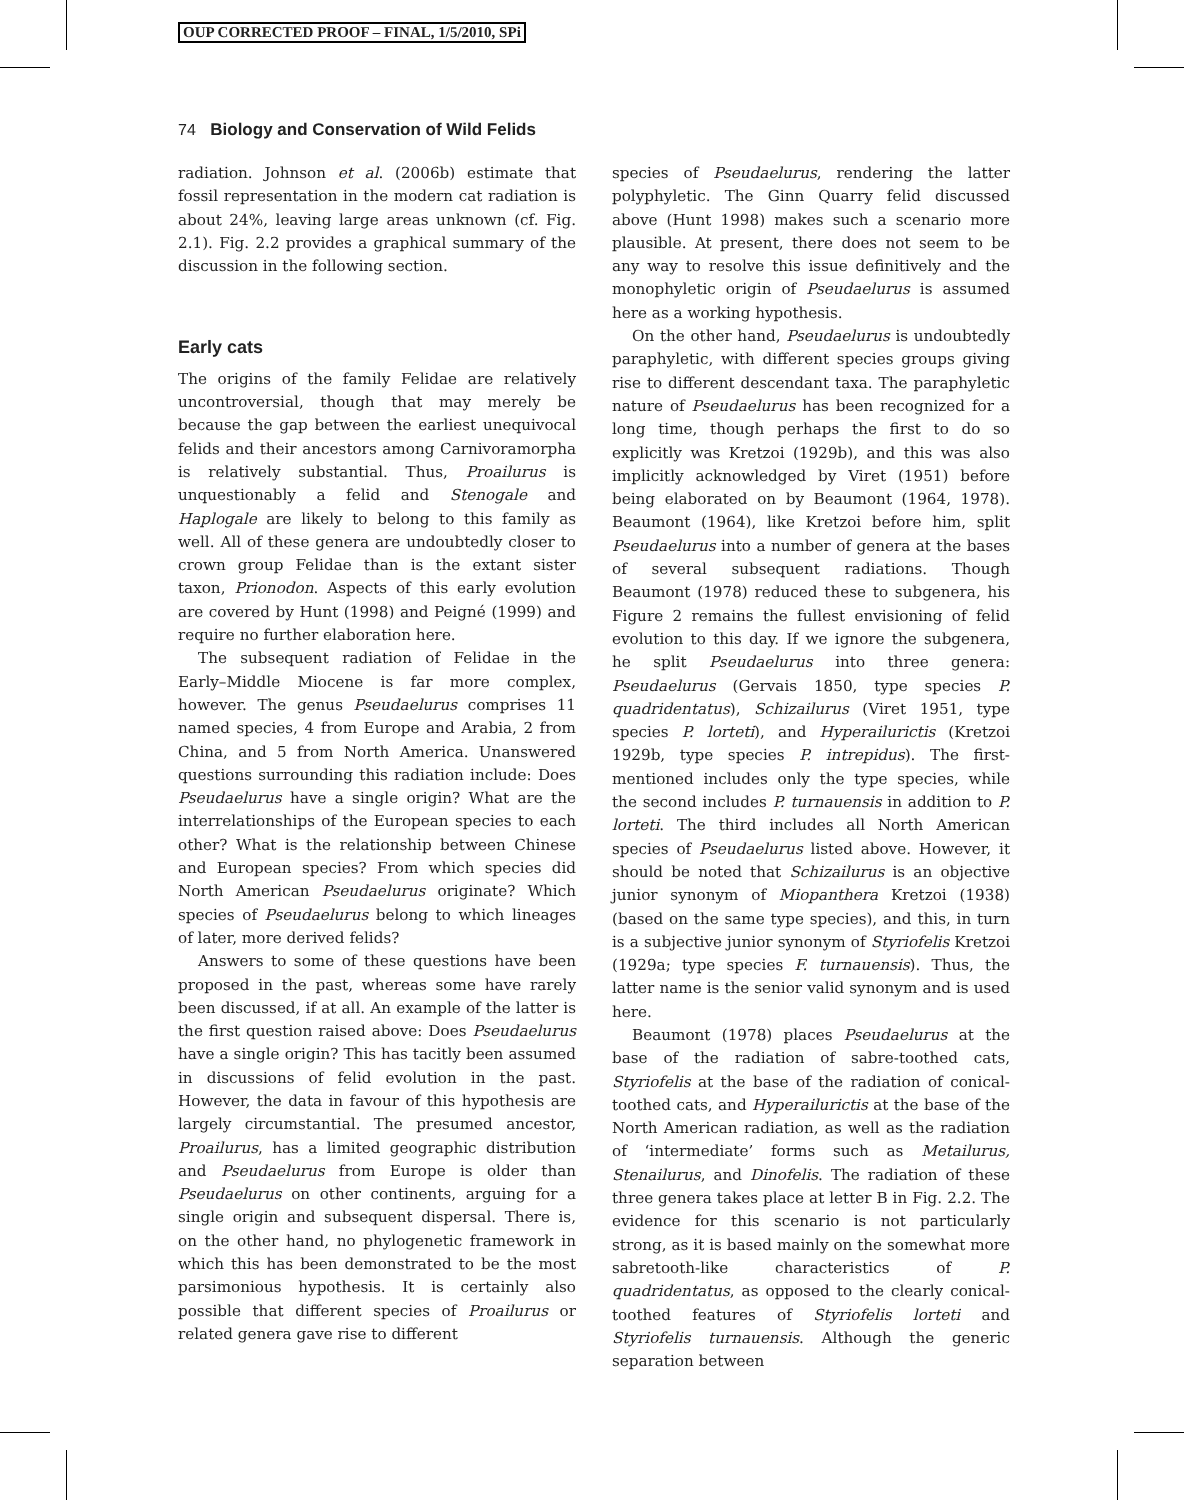OUP CORRECTED PROOF – FINAL, 1/5/2010, SPi
74 Biology and Conservation of Wild Felids
radiation. Johnson et al. (2006b) estimate that fossil representation in the modern cat radiation is about 24%, leaving large areas unknown (cf. Fig. 2.1). Fig. 2.2 provides a graphical summary of the discussion in the following section.
Early cats
The origins of the family Felidae are relatively uncontroversial, though that may merely be because the gap between the earliest unequivocal felids and their ancestors among Carnivoramorpha is relatively substantial. Thus, Proailurus is unquestionably a felid and Stenogale and Haplogale are likely to belong to this family as well. All of these genera are undoubtedly closer to crown group Felidae than is the extant sister taxon, Prionodon. Aspects of this early evolution are covered by Hunt (1998) and Peigné (1999) and require no further elaboration here.
The subsequent radiation of Felidae in the Early–Middle Miocene is far more complex, however. The genus Pseudaelurus comprises 11 named species, 4 from Europe and Arabia, 2 from China, and 5 from North America. Unanswered questions surrounding this radiation include: Does Pseudaelurus have a single origin? What are the interrelationships of the European species to each other? What is the relationship between Chinese and European species? From which species did North American Pseudaelurus originate? Which species of Pseudaelurus belong to which lineages of later, more derived felids?
Answers to some of these questions have been proposed in the past, whereas some have rarely been discussed, if at all. An example of the latter is the first question raised above: Does Pseudaelurus have a single origin? This has tacitly been assumed in discussions of felid evolution in the past. However, the data in favour of this hypothesis are largely circumstantial. The presumed ancestor, Proailurus, has a limited geographic distribution and Pseudaelurus from Europe is older than Pseudaelurus on other continents, arguing for a single origin and subsequent dispersal. There is, on the other hand, no phylogenetic framework in which this has been demonstrated to be the most parsimonious hypothesis. It is certainly also possible that different species of Proailurus or related genera gave rise to different
species of Pseudaelurus, rendering the latter polyphyletic. The Ginn Quarry felid discussed above (Hunt 1998) makes such a scenario more plausible. At present, there does not seem to be any way to resolve this issue definitively and the monophyletic origin of Pseudaelurus is assumed here as a working hypothesis.
On the other hand, Pseudaelurus is undoubtedly paraphyletic, with different species groups giving rise to different descendant taxa. The paraphyletic nature of Pseudaelurus has been recognized for a long time, though perhaps the first to do so explicitly was Kretzoi (1929b), and this was also implicitly acknowledged by Viret (1951) before being elaborated on by Beaumont (1964, 1978). Beaumont (1964), like Kretzoi before him, split Pseudaelurus into a number of genera at the bases of several subsequent radiations. Though Beaumont (1978) reduced these to subgenera, his Figure 2 remains the fullest envisioning of felid evolution to this day. If we ignore the subgenera, he split Pseudaelurus into three genera: Pseudaelurus (Gervais 1850, type species P. quadridentatus), Schizailurus (Viret 1951, type species P. lorteti), and Hyperailurictis (Kretzoi 1929b, type species P. intrepidus). The first-mentioned includes only the type species, while the second includes P. turnauensis in addition to P. lorteti. The third includes all North American species of Pseudaelurus listed above. However, it should be noted that Schizailurus is an objective junior synonym of Miopanthera Kretzoi (1938) (based on the same type species), and this, in turn is a subjective junior synonym of Styriofelis Kretzoi (1929a; type species F. turnauensis). Thus, the latter name is the senior valid synonym and is used here.
Beaumont (1978) places Pseudaelurus at the base of the radiation of sabre-toothed cats, Styriofelis at the base of the radiation of conical-toothed cats, and Hyperailurictis at the base of the North American radiation, as well as the radiation of ‘intermediate’ forms such as Metailurus, Stenailurus, and Dinofelis. The radiation of these three genera takes place at letter B in Fig. 2.2. The evidence for this scenario is not particularly strong, as it is based mainly on the somewhat more sabretooth-like characteristics of P. quadridentatus, as opposed to the clearly conical-toothed features of Styriofelis lorteti and Styriofelis turnauensis. Although the generic separation between